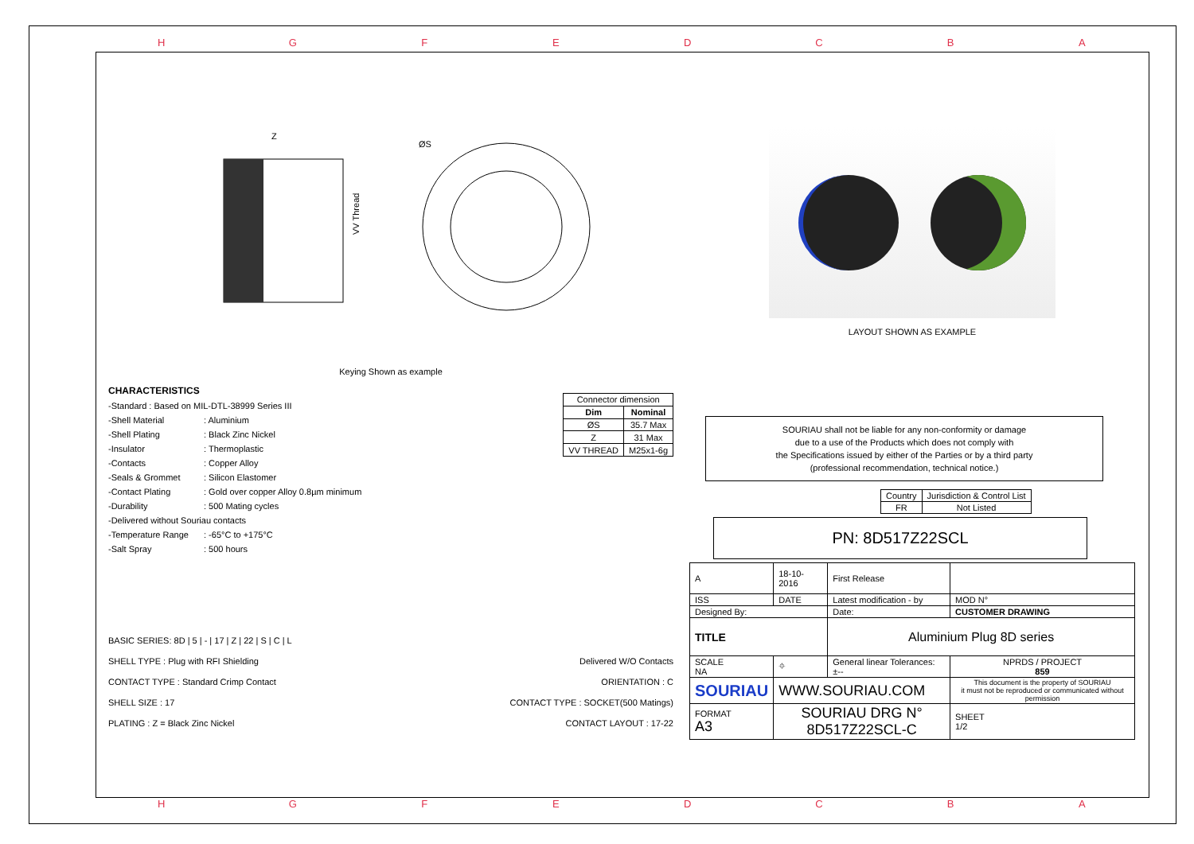HGFEDCBA
HGFEDCBA
Z
VV Thread
ØS
Keying Shown as example
CHARACTERISTICS
-Standard : Based on MIL-DTL-38999 Series III
-Shell Material: Aluminium
-Shell Plating: Black Zinc Nickel
-Insulator: Thermoplastic
-Contacts: Copper Alloy
-Seals & Grommet: Silicon Elastomer
-Contact Plating: Gold over copper Alloy 0.8µm minimum
-Durability: 500 Mating cycles
-Delivered without Souriau contacts
-Temperature Range: -65°C to +175°C
-Salt Spray: 500 hours
| Connector dimension | |
| Dim | Nominal |
| ØS | 35.7 Max |
| Z | 31 Max |
| VV THREAD | M25x1-6g |
BASIC SERIES: 8D | 5 | - | 17 | Z | 22 | S | C | L
SHELL TYPE : Plug with RFI Shielding Delivered W/O Contacts
CONTACT TYPE : Standard Crimp Contact ORIENTATION : C
SHELL SIZE : 17 CONTACT TYPE : SOCKET(500 Matings)
PLATING : Z = Black Zinc Nickel CONTACT LAYOUT : 17-22
LAYOUT SHOWN AS EXAMPLE
SOURIAU shall not be liable for any non-conformity or damage
due to a use of the Products which does not comply with
the Specifications issued by either of the Parties or by a third party
(professional recommendation, technical notice.)
| Country | Jurisdiction & Control List |
| FR | Not Listed |
PN: 8D517Z22SCL
| A | 18-10-2016 | First Release | | | |
| ISS | DATE | Latest modification - by | | | MOD N° |
| Designed By: | | Date: | | CUSTOMER DRAWING | |
| TITLE | | Aluminium Plug 8D series | | | |
| SCALE NA | ⌖ | | General linear Tolerances: ±-- | NPRDS / PROJECT 859 | |
| SOURIAU | WWW.SOURIAU.COM | | | This document is the property of SOURIAU it must not be reproduced or communicated without permission | |
| FORMAT A3 | SOURIAU DRG N° 8D517Z22SCL-C | | | | SHEET 1/2 |